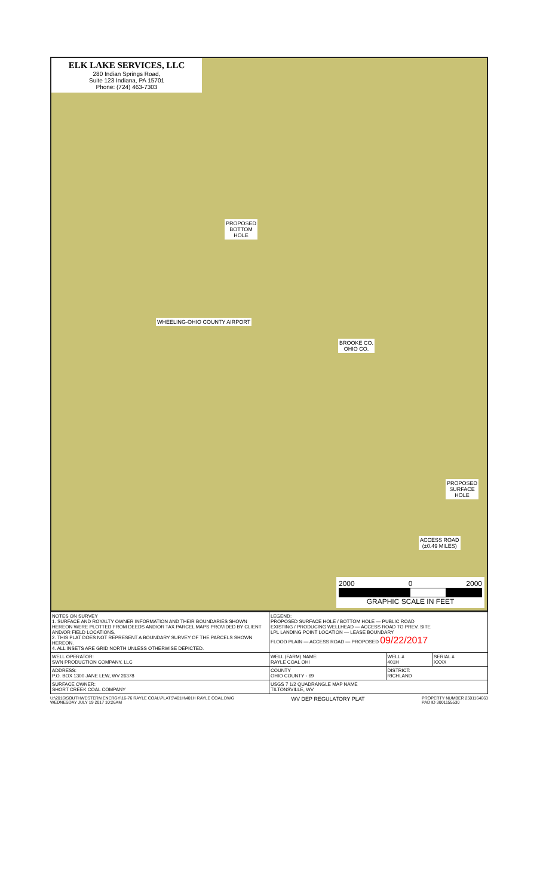ELK LAKE SERVICES, LLC
280 Indian Springs Road,
Suite 123 Indiana, PA 15701
Phone: (724) 463-7303
PROPOSED
BOTTOM
HOLE
PROPOSED
SURFACE
HOLE
ACCESS ROAD
(±0.49 MILES)
WHEELING-OHIO COUNTY AIRPORT
BROOKE CO.
OHIO CO.
2000 0 2000
GRAPHIC SCALE IN FEET
| NOTES ON SURVEY 1. SURFACE AND ROYALTY OWNER INFORMATION AND THEIR BOUNDARIES SHOWN HEREON WERE PLOTTED FROM DEEDS AND/OR TAX PARCEL MAPS PROVIDED BY CLIENT AND/OR FIELD LOCATIONS. 2. THIS PLAT DOES NOT REPRESENT A BOUNDARY SURVEY OF THE PARCELS SHOWN HEREON. 4. ALL INSETS ARE GRID NORTH UNLESS OTHERWISE DEPICTED. | LEGEND: PROPOSED SURFACE HOLE / BOTTOM HOLE — PUBLIC ROAD EXISTING / PRODUCING WELLHEAD — ACCESS ROAD TO PREV. SITE LPL LANDING POINT LOCATION — LEASE BOUNDARY FLOOD PLAIN — ACCESS ROAD — PROPOSED 09/22/2017 | | |
| WELL OPERATOR: SWN PRODUCTION COMPANY, LLC | WELL (FARM) NAME: RAYLE COAL OHI | WELL # 401H | SERIAL # XXXX |
| ADDRESS: P.O. BOX 1300 JANE LEW, WV 26378 | COUNTY OHIO COUNTY - 69 | DISTRICT: RICHLAND | |
| SURFACE OWNER: SHORT CREEK COAL COMPANY | USGS 7 1/2 QUADRANGLE MAP NAME TILTONSVILLE, WV | | |
U:\2016\SOUTHWESTERN ENERGY\16-76 RAYLE COAL\PLATS\401H\401H RAYLE COAL.DWG
WEDNESDAY JULY 19 2017 10:26AM WV DEP REGULATORY PLAT PROPERTY NUMBER 2501164663
PAD ID 3001155530